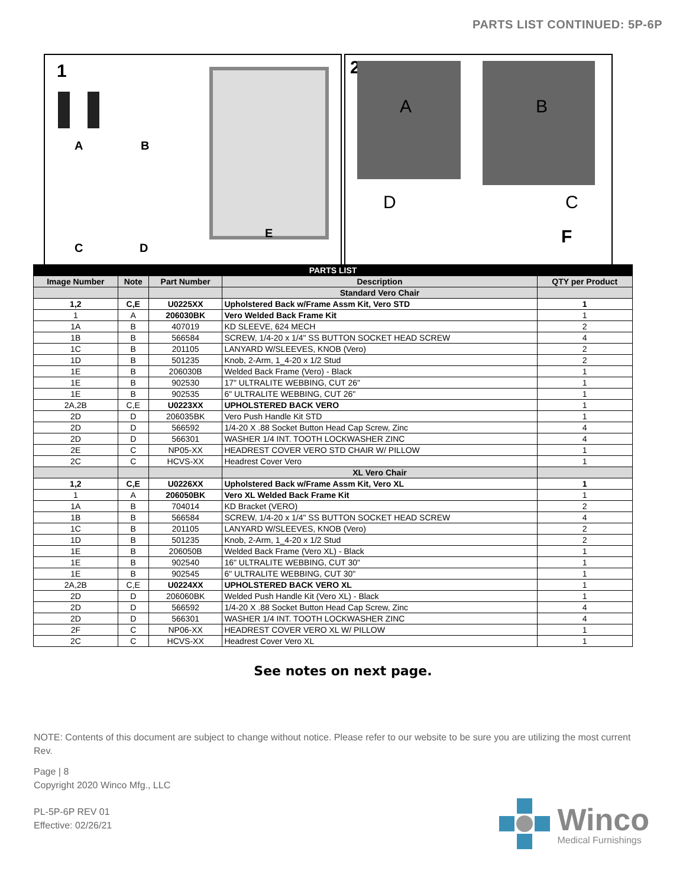PARTS LIST CONTINUED: 5P-6P
1
A B
C D
E
2
A B
D C
F
| PARTS LIST | | | | |
| --- | --- | --- | --- | --- |
| Image Number | Note | Part Number | Description | QTY per Product |
| | | | Standard Vero Chair | |
| 1,2 | C,E | U0225XX | Upholstered Back w/Frame Assm Kit, Vero STD | 1 |
| 1 | A | 206030BK | Vero Welded Back Frame Kit | 1 |
| 1A | B | 407019 | KD SLEEVE, 624 MECH | 2 |
| 1B | B | 566584 | SCREW, 1/4-20 x 1/4" SS BUTTON SOCKET HEAD SCREW | 4 |
| 1C | B | 201105 | LANYARD W/SLEEVES, KNOB (Vero) | 2 |
| 1D | B | 501235 | Knob, 2-Arm, 1_4-20 x 1/2 Stud | 2 |
| 1E | B | 206030B | Welded Back Frame (Vero) - Black | 1 |
| 1E | B | 902530 | 17" ULTRALITE WEBBING, CUT 26" | 1 |
| 1E | B | 902535 | 6" ULTRALITE WEBBING, CUT 26" | 1 |
| 2A,2B | C,E | U0223XX | UPHOLSTERED BACK VERO | 1 |
| 2D | D | 206035BK | Vero Push Handle Kit STD | 1 |
| 2D | D | 566592 | 1/4-20 X .88 Socket Button Head Cap Screw, Zinc | 4 |
| 2D | D | 566301 | WASHER 1/4 INT. TOOTH LOCKWASHER ZINC | 4 |
| 2E | C | NP05-XX | HEADREST COVER VERO STD CHAIR W/ PILLOW | 1 |
| 2C | C | HCVS-XX | Headrest Cover Vero | 1 |
| | | | XL Vero Chair | |
| 1,2 | C,E | U0226XX | Upholstered Back w/Frame Assm Kit, Vero XL | 1 |
| 1 | A | 206050BK | Vero XL Welded Back Frame Kit | 1 |
| 1A | B | 704014 | KD Bracket (VERO) | 2 |
| 1B | B | 566584 | SCREW, 1/4-20 x 1/4" SS BUTTON SOCKET HEAD SCREW | 4 |
| 1C | B | 201105 | LANYARD W/SLEEVES, KNOB (Vero) | 2 |
| 1D | B | 501235 | Knob, 2-Arm, 1_4-20 x 1/2 Stud | 2 |
| 1E | B | 206050B | Welded Back Frame (Vero XL) - Black | 1 |
| 1E | B | 902540 | 16" ULTRALITE WEBBING, CUT 30" | 1 |
| 1E | B | 902545 | 6" ULTRALITE WEBBING, CUT 30" | 1 |
| 2A,2B | C,E | U0224XX | UPHOLSTERED BACK VERO XL | 1 |
| 2D | D | 206060BK | Welded Push Handle Kit (Vero XL) - Black | 1 |
| 2D | D | 566592 | 1/4-20 X .88 Socket Button Head Cap Screw, Zinc | 4 |
| 2D | D | 566301 | WASHER 1/4 INT. TOOTH LOCKWASHER ZINC | 4 |
| 2F | C | NP06-XX | HEADREST COVER VERO XL W/ PILLOW | 1 |
| 2C | C | HCVS-XX | Headrest Cover Vero XL | 1 |
See notes on next page.
NOTE: Contents of this document are subject to change without notice. Please refer to our website to be sure you are utilizing the most current Rev.
Page | 8
Copyright 2020 Winco Mfg., LLC
PL-5P-6P REV 01
Effective: 02/26/21
Winco
Medical Furnishings